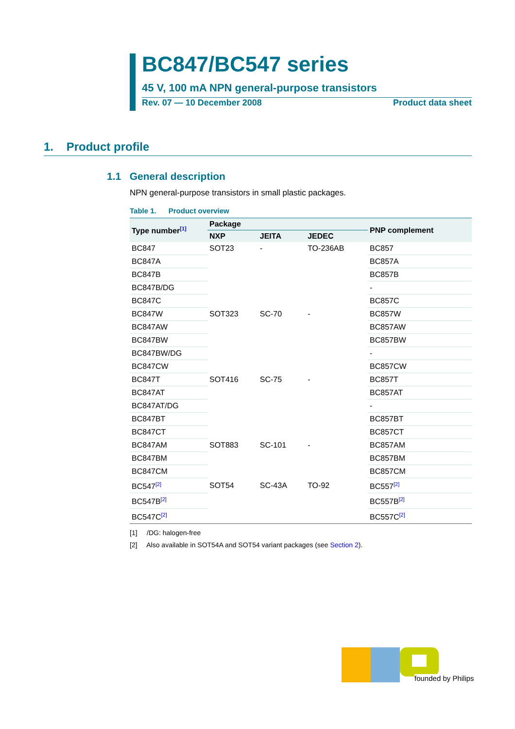BC847/BC547 series
45 V, 100 mA NPN general-purpose transistors
Rev. 07 — 10 December 2008 Product data sheet
1. Product profile
1.1 General description
NPN general-purpose transistors in small plastic packages.
Table 1. Product overview
| Type number<sup>[1]</sup> | Package | | | PNP complement |
| --- | --- | --- | --- | --- |
| | NXP | JEITA | JEDEC | |
| BC847 | SOT23 | - | TO-236AB | BC857 |
| BC847A | | | | BC857A |
| BC847B | | | | BC857B |
| BC847B/DG | | | | - |
| BC847C | | | | BC857C |
| BC847W | SOT323 | SC-70 | - | BC857W |
| BC847AW | | | | BC857AW |
| BC847BW | | | | BC857BW |
| BC847BW/DG | | | | - |
| BC847CW | | | | BC857CW |
| BC847T | SOT416 | SC-75 | - | BC857T |
| BC847AT | | | | BC857AT |
| BC847AT/DG | | | | - |
| BC847BT | | | | BC857BT |
| BC847CT | | | | BC857CT |
| BC847AM | SOT883 | SC-101 | - | BC857AM |
| BC847BM | | | | BC857BM |
| BC847CM | | | | BC857CM |
| BC547<sup>[2]</sup> | SOT54 | SC-43A | TO-92 | BC557<sup>[2]</sup> |
| BC547B<sup>[2]</sup> | | | | BC557B<sup>[2]</sup> |
| BC547C<sup>[2]</sup> | | | | BC557C<sup>[2]</sup> |
[1] /DG: halogen-free
[2] Also available in SOT54A and SOT54 variant packages (see Section 2).
founded by Philips